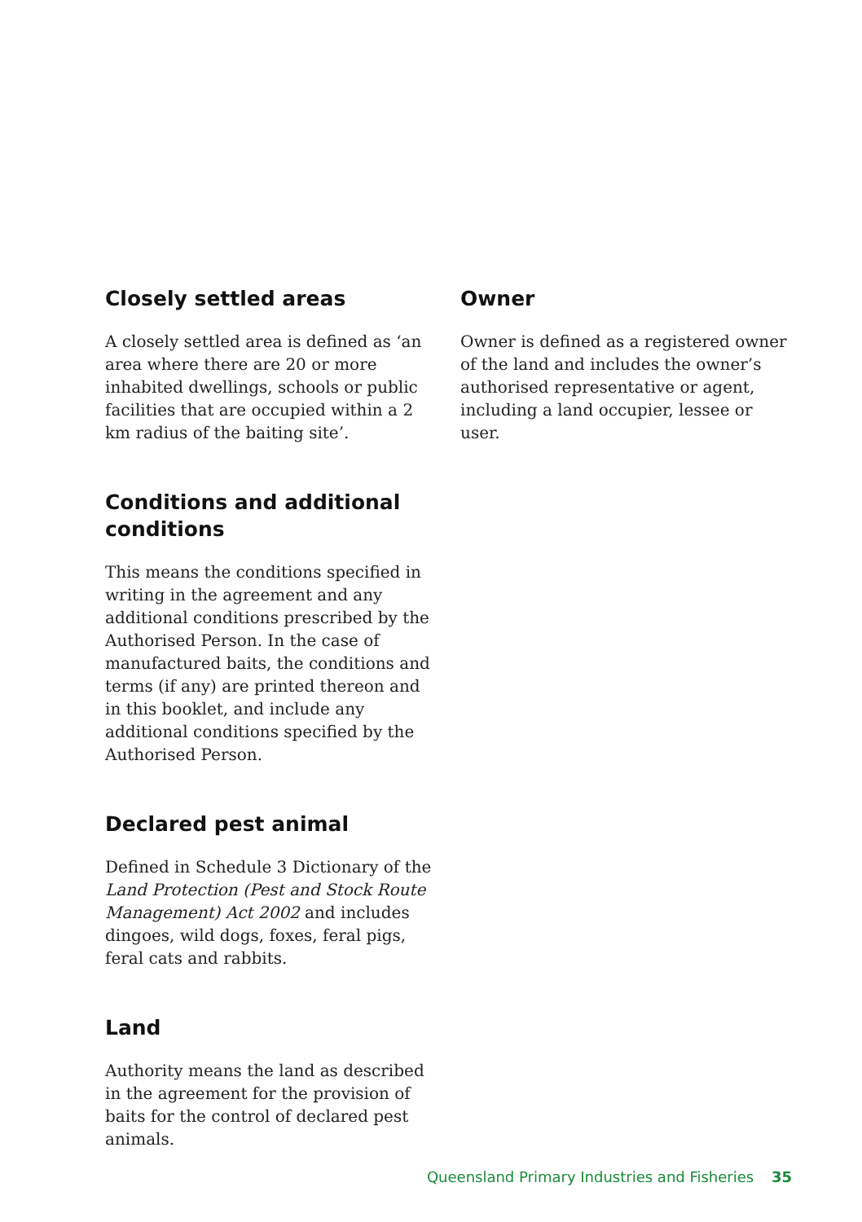Closely settled areas
A closely settled area is defined as ‘an area where there are 20 or more inhabited dwellings, schools or public facilities that are occupied within a 2 km radius of the baiting site’.
Conditions and additional conditions
This means the conditions specified in writing in the agreement and any additional conditions prescribed by the Authorised Person. In the case of manufactured baits, the conditions and terms (if any) are printed thereon and in this booklet, and include any additional conditions specified by the Authorised Person.
Declared pest animal
Defined in Schedule 3 Dictionary of the Land Protection (Pest and Stock Route Management) Act 2002 and includes dingoes, wild dogs, foxes, feral pigs, feral cats and rabbits.
Land
Authority means the land as described in the agreement for the provision of baits for the control of declared pest animals.
Owner
Owner is defined as a registered owner of the land and includes the owner’s authorised representative or agent, including a land occupier, lessee or user.
Queensland Primary Industries and Fisheries 35